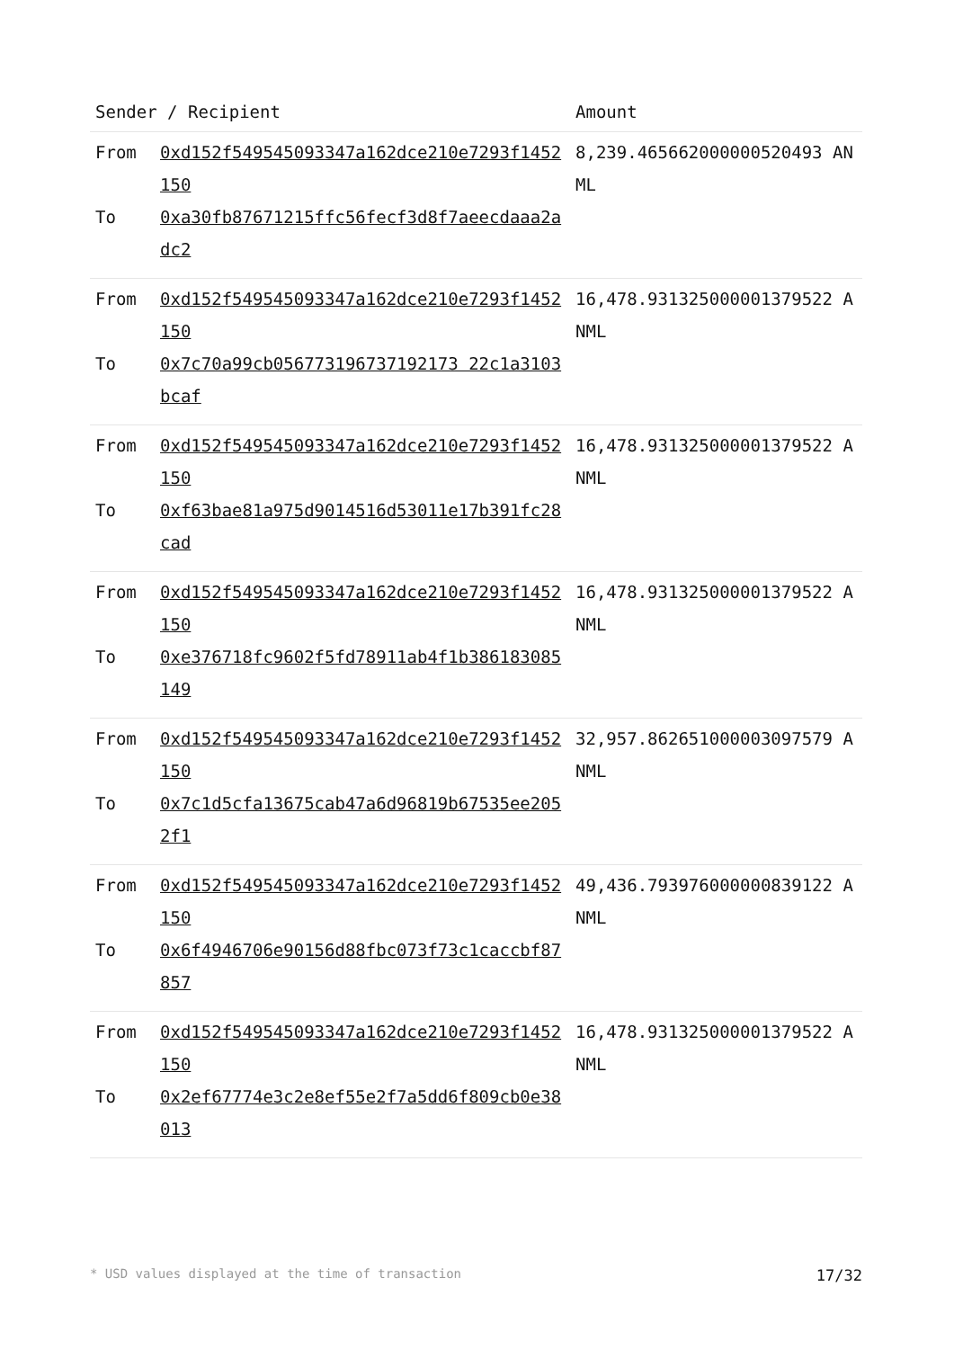| Sender / Recipient | | Amount |
| --- | --- | --- |
| From To | 0xd152f549545093347a162dce210e7293f1452150 0xa30fb87671215ffc56fecf3d8f7aeecdaaa2adc2 | 8,239.465662000000520493 ANML |
| From To | 0xd152f549545093347a162dce210e7293f1452150 0x7c70a99cb056773196737192173 22c1a3103bcaf | 16,478.931325000001379522 ANML |
| From To | 0xd152f549545093347a162dce210e7293f1452150 0xf63bae81a975d9014516d53011e17b391fc28cad | 16,478.931325000001379522 ANML |
| From To | 0xd152f549545093347a162dce210e7293f1452150 0xe376718fc9602f5fd78911ab4f1b386183085149 | 16,478.931325000001379522 ANML |
| From To | 0xd152f549545093347a162dce210e7293f1452150 0x7c1d5cfa13675cab47a6d96819b67535ee2052f1 | 32,957.862651000003097579 ANML |
| From To | 0xd152f549545093347a162dce210e7293f1452150 0x6f4946706e90156d88fbc073f73c1caccbf87857 | 49,436.793976000000839122 ANML |
| From To | 0xd152f549545093347a162dce210e7293f1452150 0x2ef67774e3c2e8ef55e2f7a5dd6f809cb0e38013 | 16,478.931325000001379522 ANML |
* USD values displayed at the time of transaction 17/32